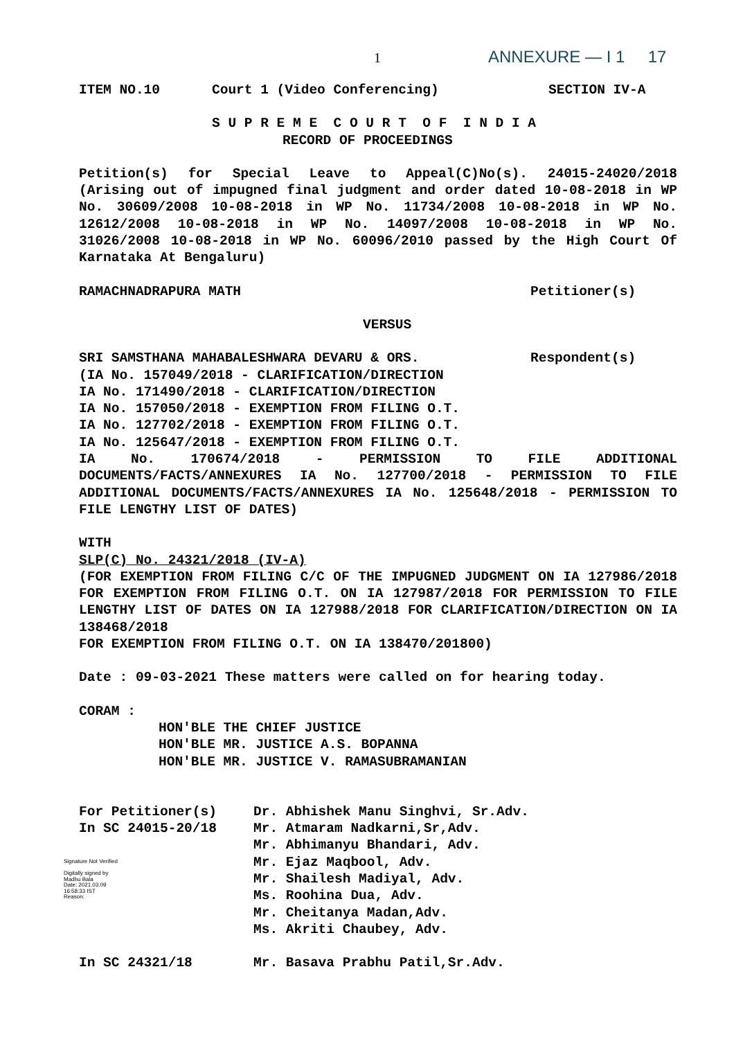1 ANNEXURE — I 1 17
ITEM NO.10 Court 1 (Video Conferencing) SECTION IV-A
S U P R E M E C O U R T O F I N D I A
RECORD OF PROCEEDINGS
Petition(s) for Special Leave to Appeal(C)No(s). 24015-24020/2018 (Arising out of impugned final judgment and order dated 10-08-2018 in WP No. 30609/2008 10-08-2018 in WP No. 11734/2008 10-08-2018 in WP No. 12612/2008 10-08-2018 in WP No. 14097/2008 10-08-2018 in WP No. 31026/2008 10-08-2018 in WP No. 60096/2010 passed by the High Court Of Karnataka At Bengaluru)
RAMACHNADRAPURA MATH Petitioner(s)
VERSUS
SRI SAMSTHANA MAHABALESHWARA DEVARU & ORS. Respondent(s)
(IA No. 157049/2018 - CLARIFICATION/DIRECTION
IA No. 171490/2018 - CLARIFICATION/DIRECTION
IA No. 157050/2018 - EXEMPTION FROM FILING O.T.
IA No. 127702/2018 - EXEMPTION FROM FILING O.T.
IA No. 125647/2018 - EXEMPTION FROM FILING O.T.
IA No. 170674/2018 - PERMISSION TO FILE ADDITIONAL DOCUMENTS/FACTS/ANNEXURES IA No. 127700/2018 - PERMISSION TO FILE ADDITIONAL DOCUMENTS/FACTS/ANNEXURES IA No. 125648/2018 - PERMISSION TO FILE LENGTHY LIST OF DATES)
WITH
SLP(C) No. 24321/2018 (IV-A)
(FOR EXEMPTION FROM FILING C/C OF THE IMPUGNED JUDGMENT ON IA 127986/2018 FOR EXEMPTION FROM FILING O.T. ON IA 127987/2018 FOR PERMISSION TO FILE LENGTHY LIST OF DATES ON IA 127988/2018 FOR CLARIFICATION/DIRECTION ON IA 138468/2018
FOR EXEMPTION FROM FILING O.T. ON IA 138470/201800)
Date : 09-03-2021 These matters were called on for hearing today.
CORAM :
HON'BLE THE CHIEF JUSTICE
HON'BLE MR. JUSTICE A.S. BOPANNA
HON'BLE MR. JUSTICE V. RAMASUBRAMANIAN
For Petitioner(s)
In SC 24015-20/18 Dr. Abhishek Manu Singhvi, Sr.Adv.
Mr. Atmaram Nadkarni,Sr,Adv.
Mr. Abhimanyu Bhandari, Adv.
Mr. Ejaz Maqbool, Adv.
Mr. Shailesh Madiyal, Adv.
Ms. Roohina Dua, Adv.
Mr. Cheitanya Madan,Adv.
Ms. Akriti Chaubey, Adv.
In SC 24321/18 Mr. Basava Prabhu Patil,Sr.Adv.
Signature Not Verified
Digitally signed by
Madhu Bala
Date: 2021.03.09
16:58:33 IST
Reason: